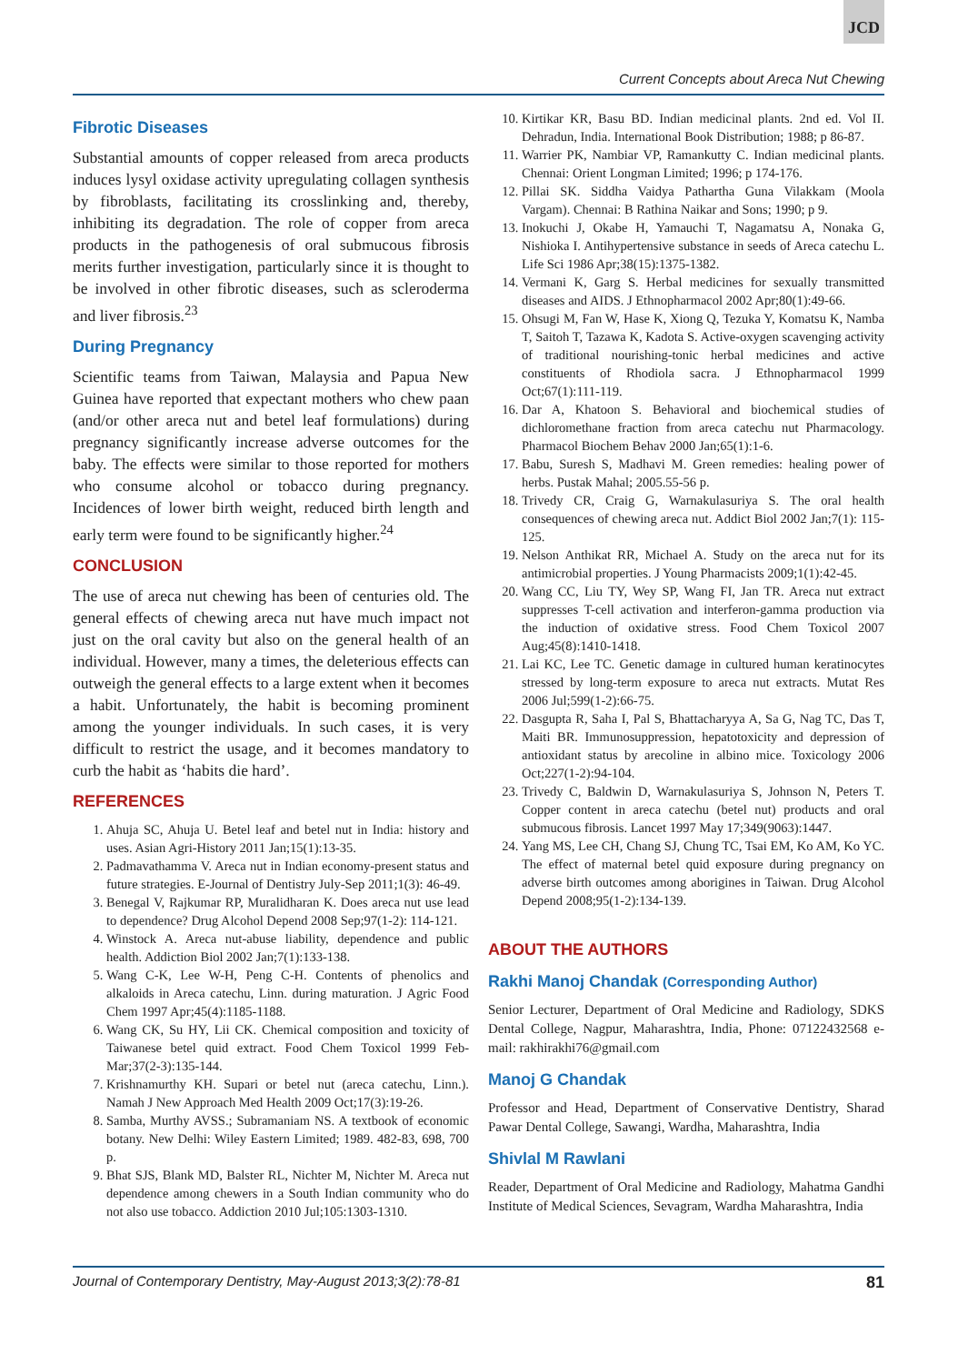JCD
Current Concepts about Areca Nut Chewing
Fibrotic Diseases
Substantial amounts of copper released from areca products induces lysyl oxidase activity upregulating collagen synthesis by fibroblasts, facilitating its crosslinking and, thereby, inhibiting its degradation. The role of copper from areca products in the pathogenesis of oral submucous fibrosis merits further investigation, particularly since it is thought to be involved in other fibrotic diseases, such as scleroderma and liver fibrosis.<sup>23</sup>
During Pregnancy
Scientific teams from Taiwan, Malaysia and Papua New Guinea have reported that expectant mothers who chew paan (and/or other areca nut and betel leaf formulations) during pregnancy significantly increase adverse outcomes for the baby. The effects were similar to those reported for mothers who consume alcohol or tobacco during pregnancy. Incidences of lower birth weight, reduced birth length and early term were found to be significantly higher.<sup>24</sup>
CONCLUSION
The use of areca nut chewing has been of centuries old. The general effects of chewing areca nut have much impact not just on the oral cavity but also on the general health of an individual. However, many a times, the deleterious effects can outweigh the general effects to a large extent when it becomes a habit. Unfortunately, the habit is becoming prominent among the younger individuals. In such cases, it is very difficult to restrict the usage, and it becomes mandatory to curb the habit as ‘habits die hard’.
REFERENCES
1. Ahuja SC, Ahuja U. Betel leaf and betel nut in India: history and uses. Asian Agri-History 2011 Jan;15(1):13-35.
2. Padmavathamma V. Areca nut in Indian economy-present status and future strategies. E-Journal of Dentistry July-Sep 2011;1(3): 46-49.
3. Benegal V, Rajkumar RP, Muralidharan K. Does areca nut use lead to dependence? Drug Alcohol Depend 2008 Sep;97(1-2): 114-121.
4. Winstock A. Areca nut-abuse liability, dependence and public health. Addiction Biol 2002 Jan;7(1):133-138.
5. Wang C-K, Lee W-H, Peng C-H. Contents of phenolics and alkaloids in Areca catechu, Linn. during maturation. J Agric Food Chem 1997 Apr;45(4):1185-1188.
6. Wang CK, Su HY, Lii CK. Chemical composition and toxicity of Taiwanese betel quid extract. Food Chem Toxicol 1999 Feb-Mar;37(2-3):135-144.
7. Krishnamurthy KH. Supari or betel nut (areca catechu, Linn.). Namah J New Approach Med Health 2009 Oct;17(3):19-26.
8. Samba, Murthy AVSS.; Subramaniam NS. A textbook of economic botany. New Delhi: Wiley Eastern Limited; 1989. 482-83, 698, 700 p.
9. Bhat SJS, Blank MD, Balster RL, Nichter M, Nichter M. Areca nut dependence among chewers in a South Indian community who do not also use tobacco. Addiction 2010 Jul;105:1303-1310.
10. Kirtikar KR, Basu BD. Indian medicinal plants. 2nd ed. Vol II. Dehradun, India. International Book Distribution; 1988; p 86-87.
11. Warrier PK, Nambiar VP, Ramankutty C. Indian medicinal plants. Chennai: Orient Longman Limited; 1996; p 174-176.
12. Pillai SK. Siddha Vaidya Pathartha Guna Vilakkam (Moola Vargam). Chennai: B Rathina Naikar and Sons; 1990; p 9.
13. Inokuchi J, Okabe H, Yamauchi T, Nagamatsu A, Nonaka G, Nishioka I. Antihypertensive substance in seeds of Areca catechu L. Life Sci 1986 Apr;38(15):1375-1382.
14. Vermani K, Garg S. Herbal medicines for sexually transmitted diseases and AIDS. J Ethnopharmacol 2002 Apr;80(1):49-66.
15. Ohsugi M, Fan W, Hase K, Xiong Q, Tezuka Y, Komatsu K, Namba T, Saitoh T, Tazawa K, Kadota S. Active-oxygen scavenging activity of traditional nourishing-tonic herbal medicines and active constituents of Rhodiola sacra. J Ethnopharmacol 1999 Oct;67(1):111-119.
16. Dar A, Khatoon S. Behavioral and biochemical studies of dichloromethane fraction from areca catechu nut Pharmacology. Pharmacol Biochem Behav 2000 Jan;65(1):1-6.
17. Babu, Suresh S, Madhavi M. Green remedies: healing power of herbs. Pustak Mahal; 2005.55-56 p.
18. Trivedy CR, Craig G, Warnakulasuriya S. The oral health consequences of chewing areca nut. Addict Biol 2002 Jan;7(1): 115-125.
19. Nelson Anthikat RR, Michael A. Study on the areca nut for its antimicrobial properties. J Young Pharmacists 2009;1(1):42-45.
20. Wang CC, Liu TY, Wey SP, Wang FI, Jan TR. Areca nut extract suppresses T-cell activation and interferon-gamma production via the induction of oxidative stress. Food Chem Toxicol 2007 Aug;45(8):1410-1418.
21. Lai KC, Lee TC. Genetic damage in cultured human keratinocytes stressed by long-term exposure to areca nut extracts. Mutat Res 2006 Jul;599(1-2):66-75.
22. Dasgupta R, Saha I, Pal S, Bhattacharyya A, Sa G, Nag TC, Das T, Maiti BR. Immunosuppression, hepatotoxicity and depression of antioxidant status by arecoline in albino mice. Toxicology 2006 Oct;227(1-2):94-104.
23. Trivedy C, Baldwin D, Warnakulasuriya S, Johnson N, Peters T. Copper content in areca catechu (betel nut) products and oral submucous fibrosis. Lancet 1997 May 17;349(9063):1447.
24. Yang MS, Lee CH, Chang SJ, Chung TC, Tsai EM, Ko AM, Ko YC. The effect of maternal betel quid exposure during pregnancy on adverse birth outcomes among aborigines in Taiwan. Drug Alcohol Depend 2008;95(1-2):134-139.
ABOUT THE AUTHORS
Rakhi Manoj Chandak (Corresponding Author)
Senior Lecturer, Department of Oral Medicine and Radiology, SDKS Dental College, Nagpur, Maharashtra, India, Phone: 07122432568 e-mail: rakhirakhi76@gmail.com
Manoj G Chandak
Professor and Head, Department of Conservative Dentistry, Sharad Pawar Dental College, Sawangi, Wardha, Maharashtra, India
Shivlal M Rawlani
Reader, Department of Oral Medicine and Radiology, Mahatma Gandhi Institute of Medical Sciences, Sevagram, Wardha Maharashtra, India
Journal of Contemporary Dentistry, May-August 2013;3(2):78-81 81